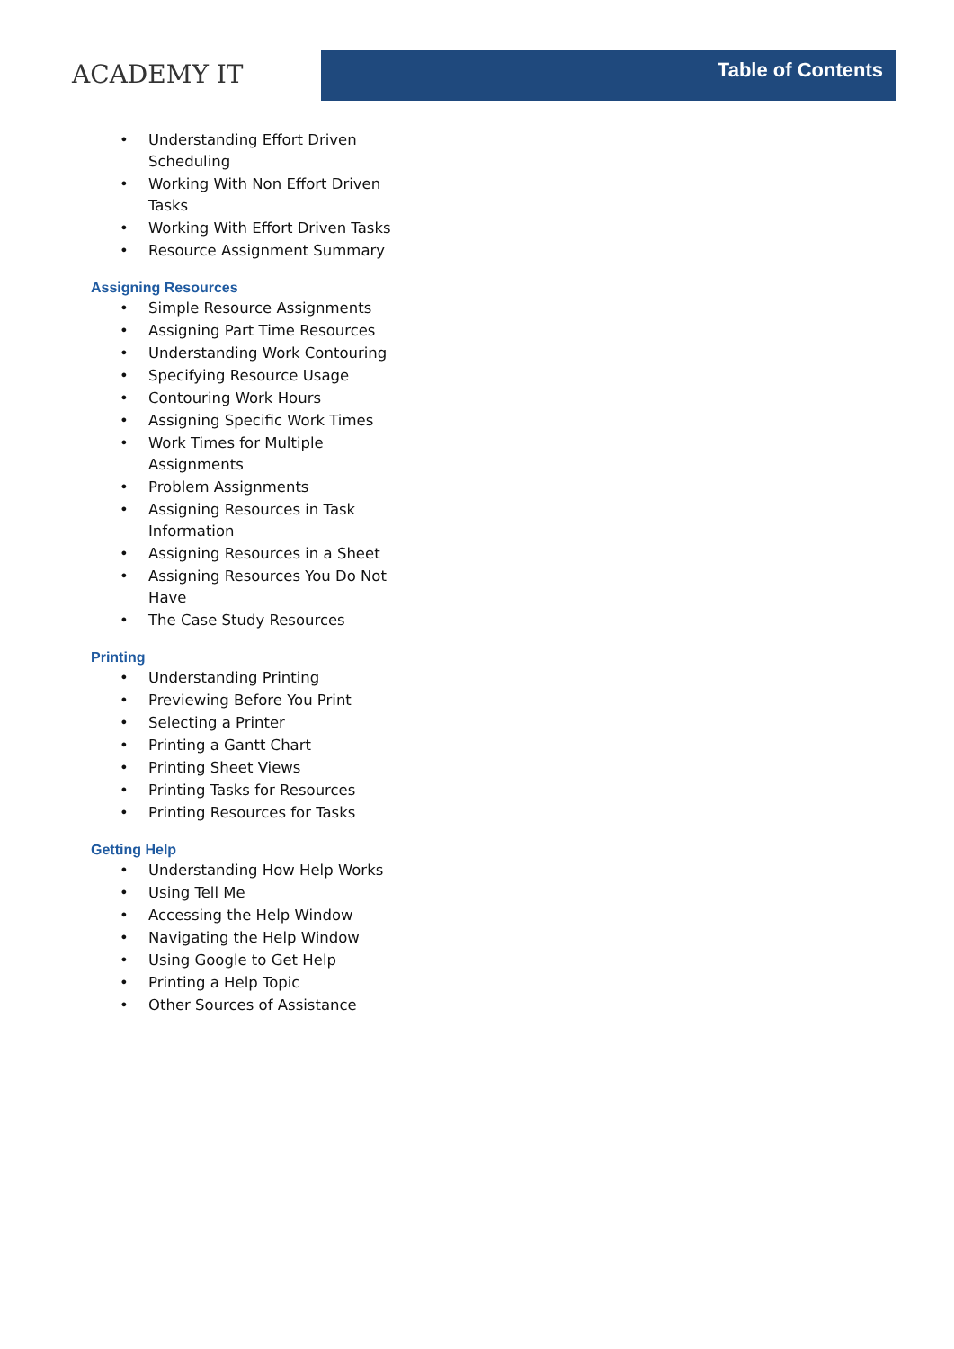ACADEMY IT
Table of Contents
• Understanding Effort Driven Scheduling
• Working With Non Effort Driven Tasks
• Working With Effort Driven Tasks
• Resource Assignment Summary
Assigning Resources
• Simple Resource Assignments
• Assigning Part Time Resources
• Understanding Work Contouring
• Specifying Resource Usage
• Contouring Work Hours
• Assigning Specific Work Times
• Work Times for Multiple Assignments
• Problem Assignments
• Assigning Resources in Task Information
• Assigning Resources in a Sheet
• Assigning Resources You Do Not Have
• The Case Study Resources
Printing
• Understanding Printing
• Previewing Before You Print
• Selecting a Printer
• Printing a Gantt Chart
• Printing Sheet Views
• Printing Tasks for Resources
• Printing Resources for Tasks
Getting Help
• Understanding How Help Works
• Using Tell Me
• Accessing the Help Window
• Navigating the Help Window
• Using Google to Get Help
• Printing a Help Topic
• Other Sources of Assistance